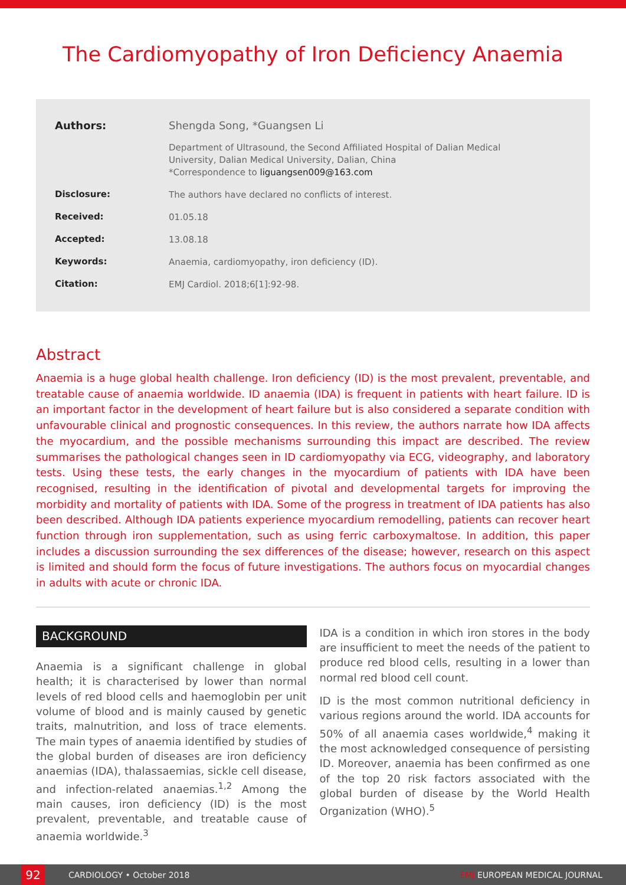The Cardiomyopathy of Iron Deficiency Anaemia
| Authors: | Shengda Song, *Guangsen Li |
| | Department of Ultrasound, the Second Affiliated Hospital of Dalian Medical University, Dalian Medical University, Dalian, China *Correspondence to liguangsen009@163.com |
| Disclosure: | The authors have declared no conflicts of interest. |
| Received: | 01.05.18 |
| Accepted: | 13.08.18 |
| Keywords: | Anaemia, cardiomyopathy, iron deficiency (ID). |
| Citation: | EMJ Cardiol. 2018;6[1]:92-98. |
Abstract
Anaemia is a huge global health challenge. Iron deficiency (ID) is the most prevalent, preventable, and treatable cause of anaemia worldwide. ID anaemia (IDA) is frequent in patients with heart failure. ID is an important factor in the development of heart failure but is also considered a separate condition with unfavourable clinical and prognostic consequences. In this review, the authors narrate how IDA affects the myocardium, and the possible mechanisms surrounding this impact are described. The review summarises the pathological changes seen in ID cardiomyopathy via ECG, videography, and laboratory tests. Using these tests, the early changes in the myocardium of patients with IDA have been recognised, resulting in the identification of pivotal and developmental targets for improving the morbidity and mortality of patients with IDA. Some of the progress in treatment of IDA patients has also been described. Although IDA patients experience myocardium remodelling, patients can recover heart function through iron supplementation, such as using ferric carboxymaltose. In addition, this paper includes a discussion surrounding the sex differences of the disease; however, research on this aspect is limited and should form the focus of future investigations. The authors focus on myocardial changes in adults with acute or chronic IDA.
BACKGROUND
Anaemia is a significant challenge in global health; it is characterised by lower than normal levels of red blood cells and haemoglobin per unit volume of blood and is mainly caused by genetic traits, malnutrition, and loss of trace elements. The main types of anaemia identified by studies of the global burden of diseases are iron deficiency anaemias (IDA), thalassaemias, sickle cell disease, and infection-related anaemias.<sup>1,2</sup> Among the main causes, iron deficiency (ID) is the most prevalent, preventable, and treatable cause of anaemia worldwide.<sup>3</sup>
IDA is a condition in which iron stores in the body are insufficient to meet the needs of the patient to produce red blood cells, resulting in a lower than normal red blood cell count.
ID is the most common nutritional deficiency in various regions around the world. IDA accounts for 50% of all anaemia cases worldwide,<sup>4</sup> making it the most acknowledged consequence of persisting ID. Moreover, anaemia has been confirmed as one of the top 20 risk factors associated with the global burden of disease by the World Health Organization (WHO).<sup>5</sup>
92
CARDIOLOGY • October 2018 EMJ EUROPEAN MEDICAL JOURNAL